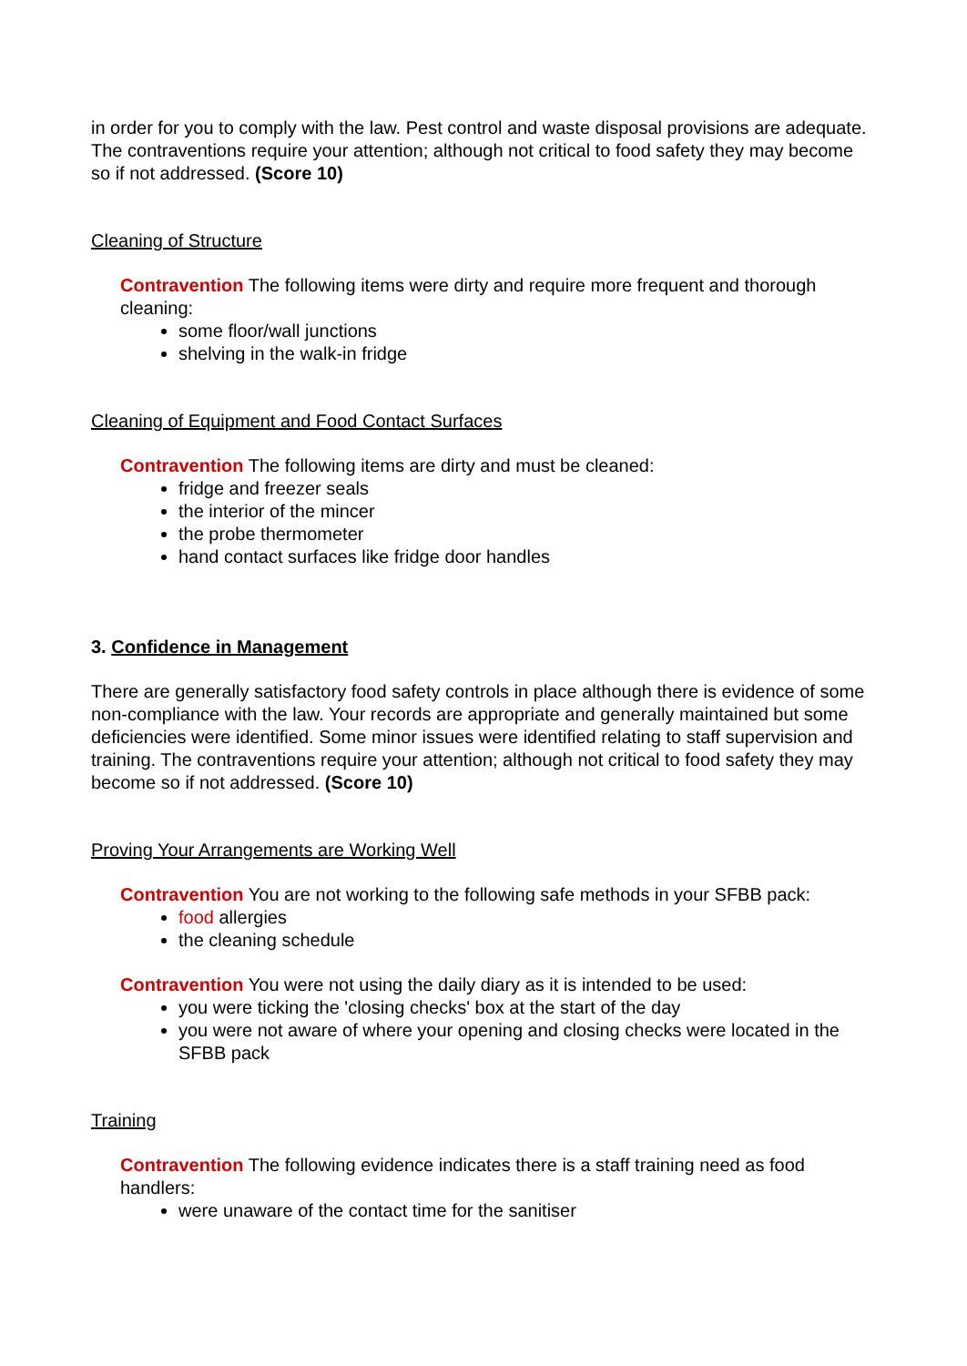in order for you to comply with the law. Pest control and waste disposal provisions are adequate. The contraventions require your attention; although not critical to food safety they may become so if not addressed. (Score 10)
Cleaning of Structure
Contravention The following items were dirty and require more frequent and thorough cleaning:
some floor/wall junctions
shelving in the walk-in fridge
Cleaning of Equipment and Food Contact Surfaces
Contravention The following items are dirty and must be cleaned:
fridge and freezer seals
the interior of the mincer
the probe thermometer
hand contact surfaces like fridge door handles
3. Confidence in Management
There are generally satisfactory food safety controls in place although there is evidence of some non-compliance with the law. Your records are appropriate and generally maintained but some deficiencies were identified. Some minor issues were identified relating to staff supervision and training. The contraventions require your attention; although not critical to food safety they may become so if not addressed. (Score 10)
Proving Your Arrangements are Working Well
Contravention You are not working to the following safe methods in your SFBB pack:
food allergies
the cleaning schedule
Contravention You were not using the daily diary as it is intended to be used:
you were ticking the 'closing checks' box at the start of the day
you were not aware of where your opening and closing checks were located in the SFBB pack
Training
Contravention The following evidence indicates there is a staff training need as food handlers:
were unaware of the contact time for the sanitiser